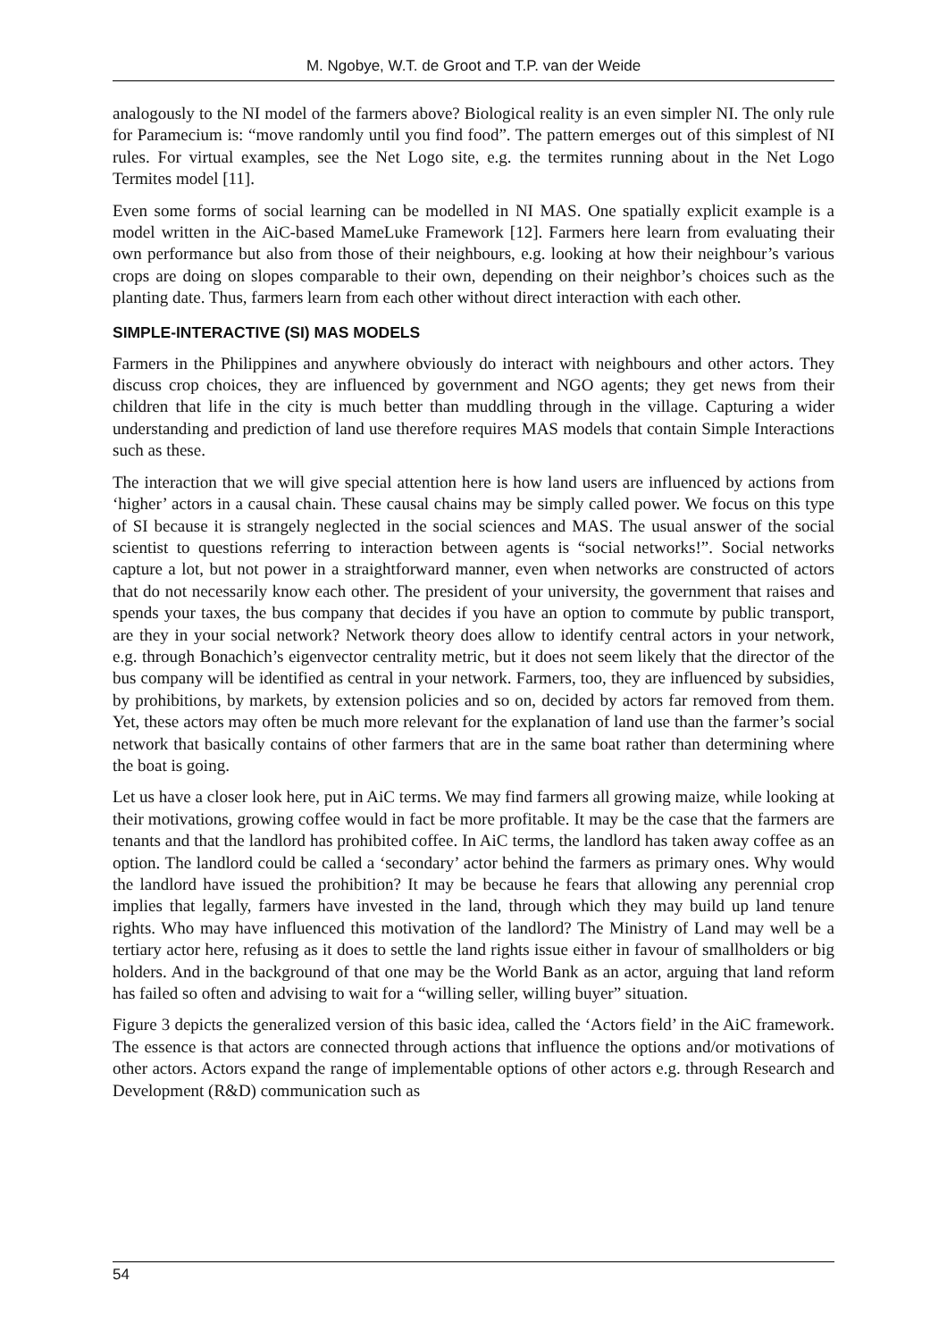M. Ngobye, W.T. de Groot and T.P. van der Weide
analogously to the NI model of the farmers above? Biological reality is an even simpler NI. The only rule for Paramecium is: “move randomly until you find food”. The pattern emerges out of this simplest of NI rules. For virtual examples, see the Net Logo site, e.g. the termites running about in the Net Logo Termites model [11].
Even some forms of social learning can be modelled in NI MAS. One spatially explicit example is a model written in the AiC-based MameLuke Framework [12]. Farmers here learn from evaluating their own performance but also from those of their neighbours, e.g. looking at how their neighbour’s various crops are doing on slopes comparable to their own, depending on their neighbor’s choices such as the planting date. Thus, farmers learn from each other without direct interaction with each other.
SIMPLE-INTERACTIVE (SI) MAS MODELS
Farmers in the Philippines and anywhere obviously do interact with neighbours and other actors. They discuss crop choices, they are influenced by government and NGO agents; they get news from their children that life in the city is much better than muddling through in the village. Capturing a wider understanding and prediction of land use therefore requires MAS models that contain Simple Interactions such as these.
The interaction that we will give special attention here is how land users are influenced by actions from ‘higher’ actors in a causal chain. These causal chains may be simply called power. We focus on this type of SI because it is strangely neglected in the social sciences and MAS. The usual answer of the social scientist to questions referring to interaction between agents is “social networks!”. Social networks capture a lot, but not power in a straightforward manner, even when networks are constructed of actors that do not necessarily know each other. The president of your university, the government that raises and spends your taxes, the bus company that decides if you have an option to commute by public transport, are they in your social network? Network theory does allow to identify central actors in your network, e.g. through Bonachich’s eigenvector centrality metric, but it does not seem likely that the director of the bus company will be identified as central in your network. Farmers, too, they are influenced by subsidies, by prohibitions, by markets, by extension policies and so on, decided by actors far removed from them. Yet, these actors may often be much more relevant for the explanation of land use than the farmer’s social network that basically contains of other farmers that are in the same boat rather than determining where the boat is going.
Let us have a closer look here, put in AiC terms. We may find farmers all growing maize, while looking at their motivations, growing coffee would in fact be more profitable. It may be the case that the farmers are tenants and that the landlord has prohibited coffee. In AiC terms, the landlord has taken away coffee as an option. The landlord could be called a ‘secondary’ actor behind the farmers as primary ones. Why would the landlord have issued the prohibition? It may be because he fears that allowing any perennial crop implies that legally, farmers have invested in the land, through which they may build up land tenure rights. Who may have influenced this motivation of the landlord? The Ministry of Land may well be a tertiary actor here, refusing as it does to settle the land rights issue either in favour of smallholders or big holders. And in the background of that one may be the World Bank as an actor, arguing that land reform has failed so often and advising to wait for a “willing seller, willing buyer” situation.
Figure 3 depicts the generalized version of this basic idea, called the ‘Actors field’ in the AiC framework. The essence is that actors are connected through actions that influence the options and/or motivations of other actors. Actors expand the range of implementable options of other actors e.g. through Research and Development (R&D) communication such as
54